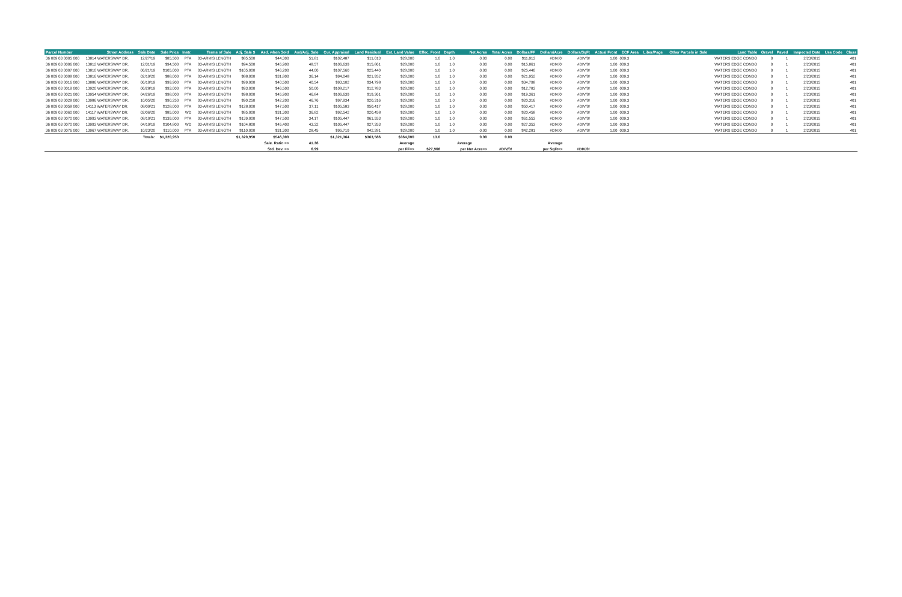| Parcel Number | Street Address | Sale Date | Sale Price | Instr. | Terms of Sale | Adj. Sale $ | Asd. when Sold | Asd/Adj. Sale | Cur. Appraisal | Land Residual | Est. Land Value | Effec. Front | Depth | Net Acres | Total Acres | Dollars/FF | Dollars/Acre | Dollars/SqFt | Actual Front | ECF Area | Liber/Page | Other Parcels in Sale | Land Table | Gravel | Paved | Inspected Date | Use Code | Class |
| --- | --- | --- | --- | --- | --- | --- | --- | --- | --- | --- | --- | --- | --- | --- | --- | --- | --- | --- | --- | --- | --- | --- | --- | --- | --- | --- | --- | --- |
| 36 009 03 0005 000 | 13814 WATERSWAY DR. | 12/27/19 | $85,500 | PTA | 03-ARM'S LENGTH | $85,500 | $44,300 | 51.81 | $102,487 | $11,013 | $28,000 | 1.0 | 1.0 | 0.00 | 0.00 | $11,013 | #DIV/0! | #DIV/0! | 1.00 | 009.3 | | | WATERS EDGE CONDO | 0 | 1 | 2/23/2015 | | 401 |
| 36 009 03 0006 000 | 13812 WATERSWAY DR. | 12/31/19 | $94,500 | PTA | 03-ARM'S LENGTH | $94,500 | $45,900 | 48.57 | $106,639 | $15,861 | $28,000 | 1.0 | 1.0 | 0.00 | 0.00 | $15,861 | #DIV/0! | #DIV/0! | 1.00 | 009.3 | | | WATERS EDGE CONDO | 0 | 1 | 2/23/2015 | | 401 |
| 36 009 03 0007 000 | 13810 WATERSWAY DR. | 06/21/19 | $105,000 | PTA | 03-ARM'S LENGTH | $105,000 | $46,200 | 44.00 | $107,560 | $25,440 | $28,000 | 1.0 | 1.0 | 0.00 | 0.00 | $25,440 | #DIV/0! | #DIV/0! | 1.00 | 009.3 | | | WATERS EDGE CONDO | 0 | 1 | 2/23/2015 | | 401 |
| 36 009 03 0008 000 | 13816 WATERSWAY DR. | 02/19/20 | $88,000 | PTA | 03-ARM'S LENGTH | $88,000 | $31,800 | 36.14 | $94,048 | $21,952 | $28,000 | 1.0 | 1.0 | 0.00 | 0.00 | $21,952 | #DIV/0! | #DIV/0! | 1.00 | 009.3 | | | WATERS EDGE CONDO | 0 | 1 | 2/23/2015 | | 401 |
| 36 009 03 0016 000 | 13886 WATERSWAY DR. | 06/10/19 | $99,900 | PTA | 03-ARM'S LENGTH | $99,900 | $40,500 | 40.54 | $93,102 | $34,798 | $28,000 | 1.0 | 1.0 | 0.00 | 0.00 | $34,798 | #DIV/0! | #DIV/0! | 1.00 | 009.3 | | | WATERS EDGE CONDO | 0 | 1 | 2/23/2015 | | 401 |
| 36 009 03 0019 000 | 13920 WATERSWAY DR. | 06/28/19 | $93,000 | PTA | 03-ARM'S LENGTH | $93,000 | $46,500 | 50.00 | $108,217 | $12,783 | $28,000 | 1.0 | 1.0 | 0.00 | 0.00 | $12,783 | #DIV/0! | #DIV/0! | 1.00 | 009.3 | | | WATERS EDGE CONDO | 0 | 1 | 2/23/2015 | | 401 |
| 36 009 03 0021 000 | 13954 WATERSWAY DR. | 04/26/19 | $98,000 | PTA | 03-ARM'S LENGTH | $98,000 | $45,900 | 46.84 | $106,639 | $19,361 | $28,000 | 1.0 | 1.0 | 0.00 | 0.00 | $19,361 | #DIV/0! | #DIV/0! | 1.00 | 009.3 | | | WATERS EDGE CONDO | 0 | 1 | 2/23/2015 | | 401 |
| 36 009 03 0028 000 | 13986 WATERSWAY DR. | 10/05/20 | $90,250 | PTA | 03-ARM'S LENGTH | $90,250 | $42,200 | 46.76 | $97,934 | $20,316 | $28,000 | 1.0 | 1.0 | 0.00 | 0.00 | $20,316 | #DIV/0! | #DIV/0! | 1.00 | 009.3 | | | WATERS EDGE CONDO | 0 | 1 | 2/23/2015 | | 401 |
| 36 009 03 0058 000 | 14113 WATERSWAY DR. | 08/09/21 | $128,000 | PTA | 03-ARM'S LENGTH | $128,000 | $47,500 | 37.11 | $105,583 | $50,417 | $28,000 | 1.0 | 1.0 | 0.00 | 0.00 | $50,417 | #DIV/0! | #DIV/0! | 1.00 | 009.3 | | | WATERS EDGE CONDO | 0 | 1 | 2/23/2015 | | 401 |
| 36 009 03 0060 000 | 14117 WATERSWAY DR. | 02/06/20 | $85,000 | WD | 03-ARM'S LENGTH | $85,000 | $31,300 | 36.82 | $92,542 | $20,458 | $28,000 | 1.0 | 1.0 | 0.00 | 0.00 | $20,458 | #DIV/0! | #DIV/0! | 1.00 | 009.3 | | | WATERS EDGE CONDO | 0 | 1 | 2/23/2015 | | 401 |
| 36 009 03 0070 000 | 13993 WATERSWAY DR. | 08/10/21 | $139,000 | PTA | 03-ARM'S LENGTH | $139,000 | $47,500 | 34.17 | $105,447 | $61,553 | $28,000 | 1.0 | 1.0 | 0.00 | 0.00 | $61,553 | #DIV/0! | #DIV/0! | 1.00 | 009.3 | | | WATERS EDGE CONDO | 0 | 1 | 2/23/2015 | | 401 |
| 36 009 03 0070 000 | 13993 WATERSWAY DR. | 04/19/19 | $104,800 | WD | 03-ARM'S LENGTH | $104,800 | $45,400 | 43.32 | $105,447 | $27,353 | $28,000 | 1.0 | 1.0 | 0.00 | 0.00 | $27,353 | #DIV/0! | #DIV/0! | 1.00 | 009.3 | | | WATERS EDGE CONDO | 0 | 1 | 2/23/2015 | | 401 |
| 36 009 03 0076 000 | 13967 WATERSWAY DR. | 10/23/20 | $110,000 | PTA | 03-ARM'S LENGTH | $110,000 | $31,300 | 28.45 | $95,719 | $42,281 | $28,000 | 1.0 | 1.0 | 0.00 | 0.00 | $42,281 | #DIV/0! | #DIV/0! | 1.00 | 009.3 | | | WATERS EDGE CONDO | 0 | 1 | 2/23/2015 | | 401 |
| | | Totals: | $1,320,950 | | | $1,320,950 | $546,300 | | $1,321,364 | $363,586 | $364,000 | 13.0 | | 0.00 | 0.00 | | | | | | | | | | | | | |
| | | | | | | | Sale. Ratio => | 41.36 | | | Average | | | Average | | | Average | | | | | | | | | | | |
| | | | | | | | Std. Dev. => | 6.99 | | | per FF=> | $27,968 | | per Net Acre=> | #DIV/0! | | per SqFt=> | #DIV/0! | | | | | | | | | | |